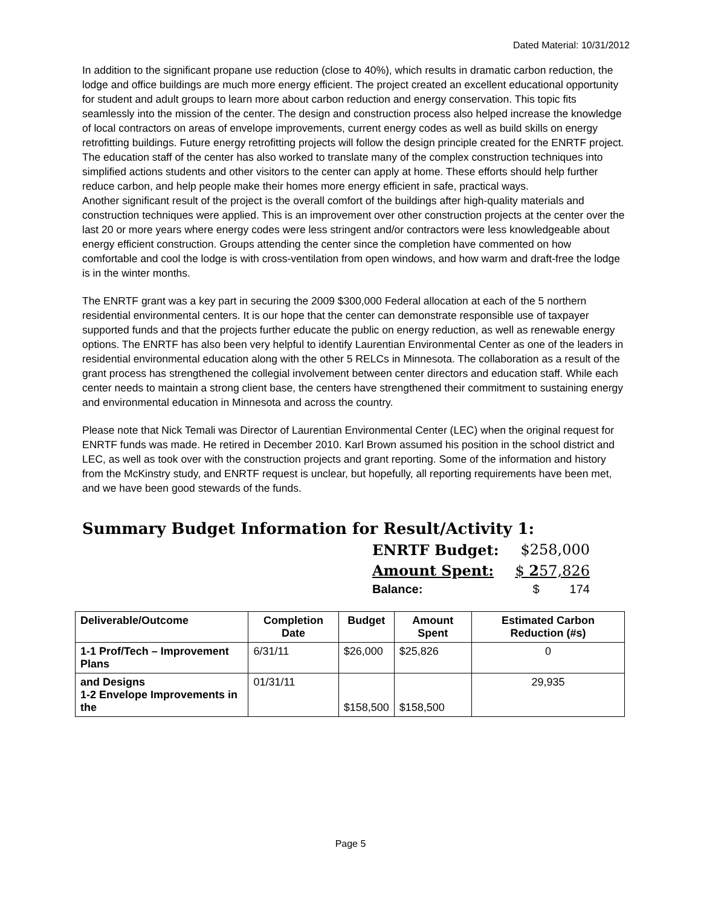Dated Material: 10/31/2012
In addition to the significant propane use reduction (close to 40%), which results in dramatic carbon reduction, the lodge and office buildings are much more energy efficient. The project created an excellent educational opportunity for student and adult groups to learn more about carbon reduction and energy conservation. This topic fits seamlessly into the mission of the center. The design and construction process also helped increase the knowledge of local contractors on areas of envelope improvements, current energy codes as well as build skills on energy retrofitting buildings. Future energy retrofitting projects will follow the design principle created for the ENRTF project. The education staff of the center has also worked to translate many of the complex construction techniques into simplified actions students and other visitors to the center can apply at home. These efforts should help further reduce carbon, and help people make their homes more energy efficient in safe, practical ways.
Another significant result of the project is the overall comfort of the buildings after high-quality materials and construction techniques were applied. This is an improvement over other construction projects at the center over the last 20 or more years where energy codes were less stringent and/or contractors were less knowledgeable about energy efficient construction. Groups attending the center since the completion have commented on how comfortable and cool the lodge is with cross-ventilation from open windows, and how warm and draft-free the lodge is in the winter months.
The ENRTF grant was a key part in securing the 2009 $300,000 Federal allocation at each of the 5 northern residential environmental centers. It is our hope that the center can demonstrate responsible use of taxpayer supported funds and that the projects further educate the public on energy reduction, as well as renewable energy options. The ENRTF has also been very helpful to identify Laurentian Environmental Center as one of the leaders in residential environmental education along with the other 5 RELCs in Minnesota. The collaboration as a result of the grant process has strengthened the collegial involvement between center directors and education staff. While each center needs to maintain a strong client base, the centers have strengthened their commitment to sustaining energy and environmental education in Minnesota and across the country.
Please note that Nick Temali was Director of Laurentian Environmental Center (LEC) when the original request for ENRTF funds was made. He retired in December 2010. Karl Brown assumed his position in the school district and LEC, as well as took over with the construction projects and grant reporting. Some of the information and history from the McKinstry study, and ENRTF request is unclear, but hopefully, all reporting requirements have been met, and we have been good stewards of the funds.
Summary Budget Information for Result/Activity 1:
ENRTF Budget: $258,000
Amount Spent: $ 257,826
Balance: $ 174
| Deliverable/Outcome | Completion Date | Budget | Amount Spent | Estimated Carbon Reduction (#s) |
| --- | --- | --- | --- | --- |
| 1-1 Prof/Tech – Improvement Plans | 6/31/11 | $26,000 | $25,826 | 0 |
| and Designs 1-2 Envelope Improvements in the | 01/31/11 | $158,500 | $158,500 | 29,935 |
Page 5